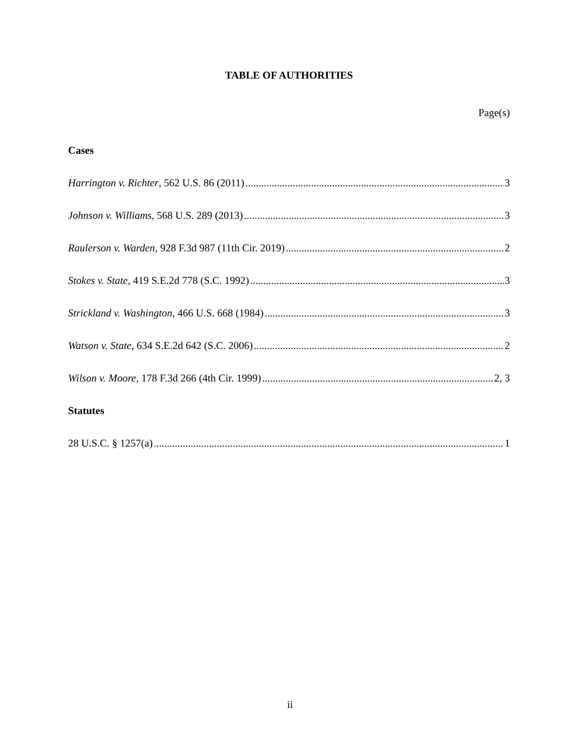TABLE OF AUTHORITIES
Page(s)
Cases
Harrington v. Richter, 562 U.S. 86 (2011) 3
Johnson v. Williams, 568 U.S. 289 (2013) 3
Raulerson v. Warden, 928 F.3d 987 (11th Cir. 2019) 2
Stokes v. State, 419 S.E.2d 778 (S.C. 1992) 3
Strickland v. Washington, 466 U.S. 668 (1984) 3
Watson v. State, 634 S.E.2d 642 (S.C. 2006) 2
Wilson v. Moore, 178 F.3d 266 (4th Cir. 1999) 2, 3
Statutes
28 U.S.C. § 1257(a) 1
ii